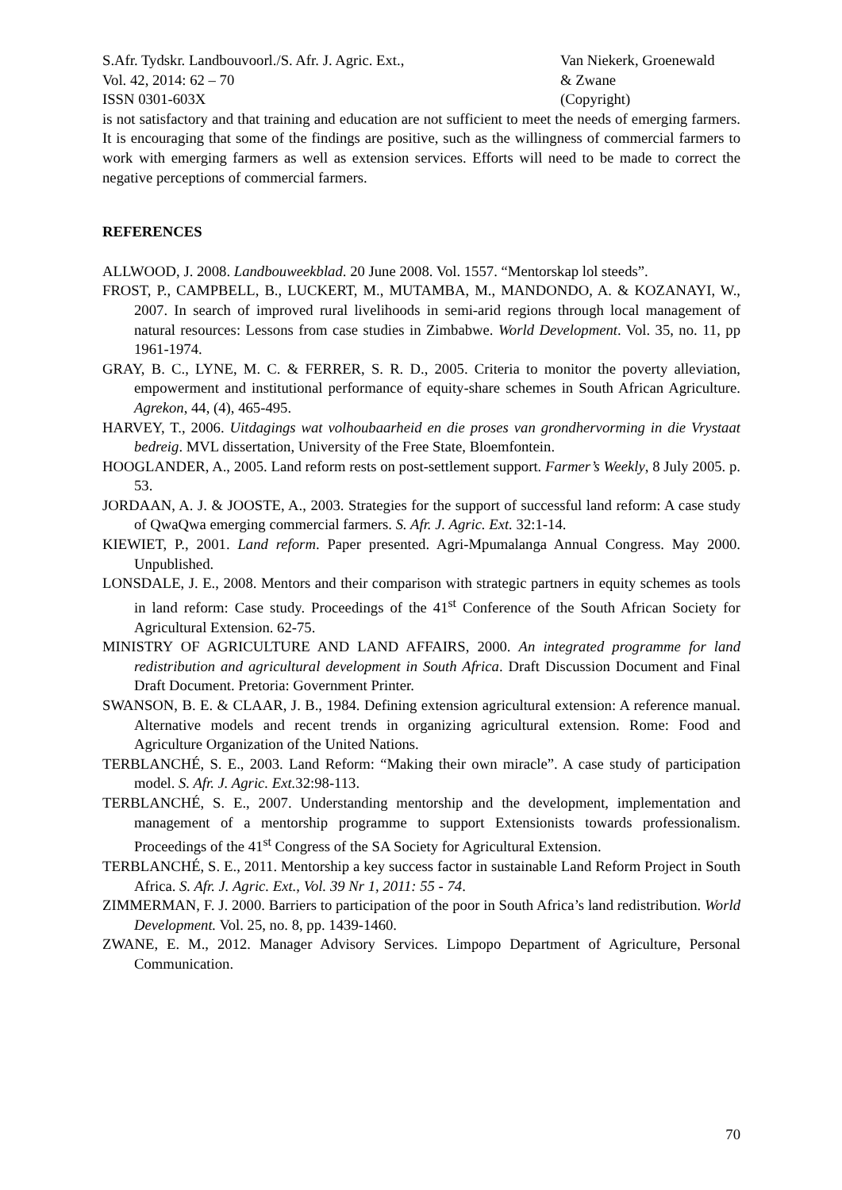S.Afr. Tydskr. Landbouvoorl./S. Afr. J. Agric. Ext.,
Vol. 42, 2014: 62 – 70
ISSN 0301-603X
Van Niekerk, Groenewald
& Zwane
(Copyright)
is not satisfactory and that training and education are not sufficient to meet the needs of emerging farmers. It is encouraging that some of the findings are positive, such as the willingness of commercial farmers to work with emerging farmers as well as extension services. Efforts will need to be made to correct the negative perceptions of commercial farmers.
REFERENCES
ALLWOOD, J. 2008. Landbouweekblad. 20 June 2008. Vol. 1557. “Mentorskap lol steeds”.
FROST, P., CAMPBELL, B., LUCKERT, M., MUTAMBA, M., MANDONDO, A. & KOZANAYI, W., 2007. In search of improved rural livelihoods in semi-arid regions through local management of natural resources: Lessons from case studies in Zimbabwe. World Development. Vol. 35, no. 11, pp 1961-1974.
GRAY, B. C., LYNE, M. C. & FERRER, S. R. D., 2005. Criteria to monitor the poverty alleviation, empowerment and institutional performance of equity-share schemes in South African Agriculture. Agrekon, 44, (4), 465-495.
HARVEY, T., 2006. Uitdagings wat volhoubaarheid en die proses van grondhervorming in die Vrystaat bedreig. MVL dissertation, University of the Free State, Bloemfontein.
HOOGLANDER, A., 2005. Land reform rests on post-settlement support. Farmer’s Weekly, 8 July 2005. p. 53.
JORDAAN, A. J. & JOOSTE, A., 2003. Strategies for the support of successful land reform: A case study of QwaQwa emerging commercial farmers. S. Afr. J. Agric. Ext. 32:1-14.
KIEWIET, P., 2001. Land reform. Paper presented. Agri-Mpumalanga Annual Congress. May 2000. Unpublished.
LONSDALE, J. E., 2008. Mentors and their comparison with strategic partners in equity schemes as tools in land reform: Case study. Proceedings of the 41<sup>st</sup> Conference of the South African Society for Agricultural Extension. 62-75.
MINISTRY OF AGRICULTURE AND LAND AFFAIRS, 2000. An integrated programme for land redistribution and agricultural development in South Africa. Draft Discussion Document and Final Draft Document. Pretoria: Government Printer.
SWANSON, B. E. & CLAAR, J. B., 1984. Defining extension agricultural extension: A reference manual. Alternative models and recent trends in organizing agricultural extension. Rome: Food and Agriculture Organization of the United Nations.
TERBLANCHÉ, S. E., 2003. Land Reform: “Making their own miracle”. A case study of participation model. S. Afr. J. Agric. Ext. 32:98-113.
TERBLANCHÉ, S. E., 2007. Understanding mentorship and the development, implementation and management of a mentorship programme to support Extensionists towards professionalism. Proceedings of the 41<sup>st</sup> Congress of the SA Society for Agricultural Extension.
TERBLANCHÉ, S. E., 2011. Mentorship a key success factor in sustainable Land Reform Project in South Africa. S. Afr. J. Agric. Ext., Vol. 39 Nr 1, 2011: 55 - 74.
ZIMMERMAN, F. J. 2000. Barriers to participation of the poor in South Africa’s land redistribution. World Development. Vol. 25, no. 8, pp. 1439-1460.
ZWANE, E. M., 2012. Manager Advisory Services. Limpopo Department of Agriculture, Personal Communication.
70